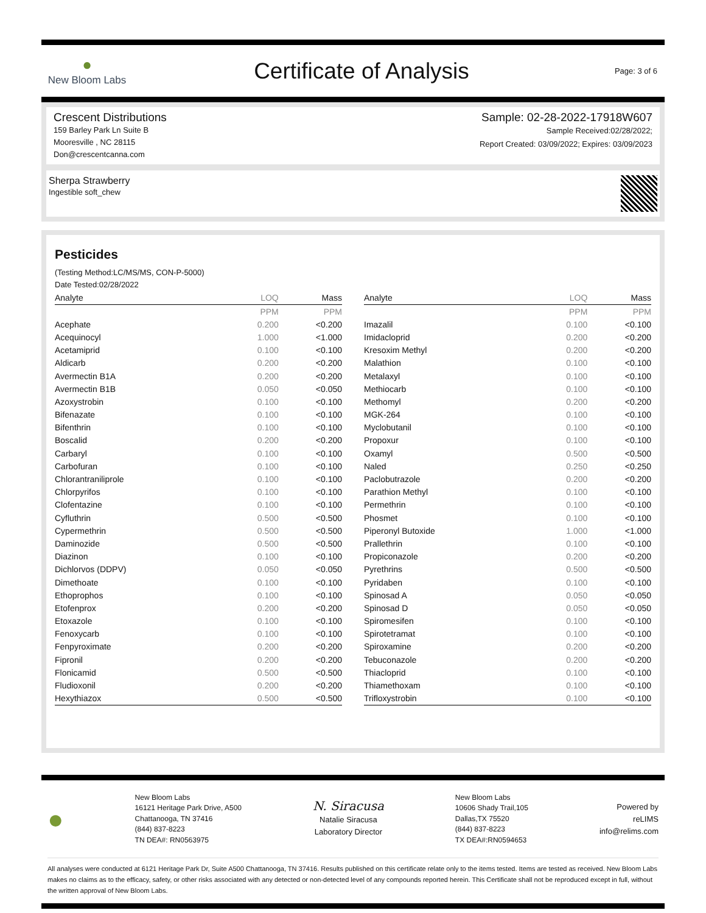●
New Bloom Labs
Certificate of Analysis
Page: 3 of 6
Crescent Distributions
159 Barley Park Ln Suite B
Mooresville , NC 28115
Don@crescentcanna.com
Sample: 02-28-2022-17918W607
Sample Received:02/28/2022;
Report Created: 03/09/2022; Expires: 03/09/2023
Sherpa Strawberry
Ingestible soft_chew
Pesticides
(Testing Method:LC/MS/MS, CON-P-5000)
Date Tested:02/28/2022
| Analyte | LOQ | Mass |
| --- | --- | --- |
| | PPM | PPM |
| Acephate | 0.200 | <0.200 |
| Acequinocyl | 1.000 | <1.000 |
| Acetamiprid | 0.100 | <0.100 |
| Aldicarb | 0.200 | <0.200 |
| Avermectin B1A | 0.200 | <0.200 |
| Avermectin B1B | 0.050 | <0.050 |
| Azoxystrobin | 0.100 | <0.100 |
| Bifenazate | 0.100 | <0.100 |
| Bifenthrin | 0.100 | <0.100 |
| Boscalid | 0.200 | <0.200 |
| Carbaryl | 0.100 | <0.100 |
| Carbofuran | 0.100 | <0.100 |
| Chlorantraniliprole | 0.100 | <0.100 |
| Chlorpyrifos | 0.100 | <0.100 |
| Clofentazine | 0.100 | <0.100 |
| Cyfluthrin | 0.500 | <0.500 |
| Cypermethrin | 0.500 | <0.500 |
| Daminozide | 0.500 | <0.500 |
| Diazinon | 0.100 | <0.100 |
| Dichlorvos (DDPV) | 0.050 | <0.050 |
| Dimethoate | 0.100 | <0.100 |
| Ethoprophos | 0.100 | <0.100 |
| Etofenprox | 0.200 | <0.200 |
| Etoxazole | 0.100 | <0.100 |
| Fenoxycarb | 0.100 | <0.100 |
| Fenpyroximate | 0.200 | <0.200 |
| Fipronil | 0.200 | <0.200 |
| Flonicamid | 0.500 | <0.500 |
| Fludioxonil | 0.200 | <0.200 |
| Hexythiazox | 0.500 | <0.500 |
| Analyte | LOQ | Mass |
| --- | --- | --- |
| | PPM | PPM |
| Imazalil | 0.100 | <0.100 |
| Imidacloprid | 0.200 | <0.200 |
| Kresoxim Methyl | 0.200 | <0.200 |
| Malathion | 0.100 | <0.100 |
| Metalaxyl | 0.100 | <0.100 |
| Methiocarb | 0.100 | <0.100 |
| Methomyl | 0.200 | <0.200 |
| MGK-264 | 0.100 | <0.100 |
| Myclobutanil | 0.100 | <0.100 |
| Propoxur | 0.100 | <0.100 |
| Oxamyl | 0.500 | <0.500 |
| Naled | 0.250 | <0.250 |
| Paclobutrazole | 0.200 | <0.200 |
| Parathion Methyl | 0.100 | <0.100 |
| Permethrin | 0.100 | <0.100 |
| Phosmet | 0.100 | <0.100 |
| Piperonyl Butoxide | 1.000 | <1.000 |
| Prallethrin | 0.100 | <0.100 |
| Propiconazole | 0.200 | <0.200 |
| Pyrethrins | 0.500 | <0.500 |
| Pyridaben | 0.100 | <0.100 |
| Spinosad A | 0.050 | <0.050 |
| Spinosad D | 0.050 | <0.050 |
| Spiromesifen | 0.100 | <0.100 |
| Spirotetramat | 0.100 | <0.100 |
| Spiroxamine | 0.200 | <0.200 |
| Tebuconazole | 0.200 | <0.200 |
| Thiacloprid | 0.100 | <0.100 |
| Thiamethoxam | 0.100 | <0.100 |
| Trifloxystrobin | 0.100 | <0.100 |
●
New Bloom Labs
16121 Heritage Park Drive, A500
Chattanooga, TN 37416
(844) 837-8223
TN DEA#: RN0563975
N. Siracusa
Natalie Siracusa
Laboratory Director
New Bloom Labs
10606 Shady Trail,105
Dallas,TX 75520
(844) 837-8223
TX DEA#:RN0594653
Powered by
reLIMS
info@relims.com
All analyses were conducted at 6121 Heritage Park Dr, Suite A500 Chattanooga, TN 37416. Results published on this certificate relate only to the items tested. Items are tested as received. New Bloom Labs makes no claims as to the efficacy, safety, or other risks associated with any detected or non-detected level of any compounds reported herein. This Certificate shall not be reproduced except in full, without the written approval of New Bloom Labs.